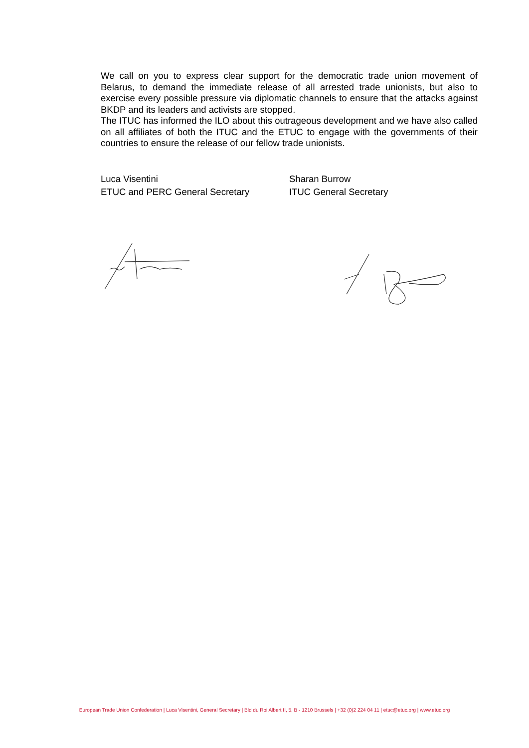We call on you to express clear support for the democratic trade union movement of Belarus, to demand the immediate release of all arrested trade unionists, but also to exercise every possible pressure via diplomatic channels to ensure that the attacks against BKDP and its leaders and activists are stopped.
The ITUC has informed the ILO about this outrageous development and we have also called on all affiliates of both the ITUC and the ETUC to engage with the governments of their countries to ensure the release of our fellow trade unionists.
Luca Visentini
ETUC and PERC General Secretary
Sharan Burrow
ITUC General Secretary
European Trade Union Confederation | Luca Visentini, General Secretary | Bld du Roi Albert II, 5, B - 1210 Brussels | +32 (0)2 224 04 11 | etuc@etuc.org | www.etuc.org